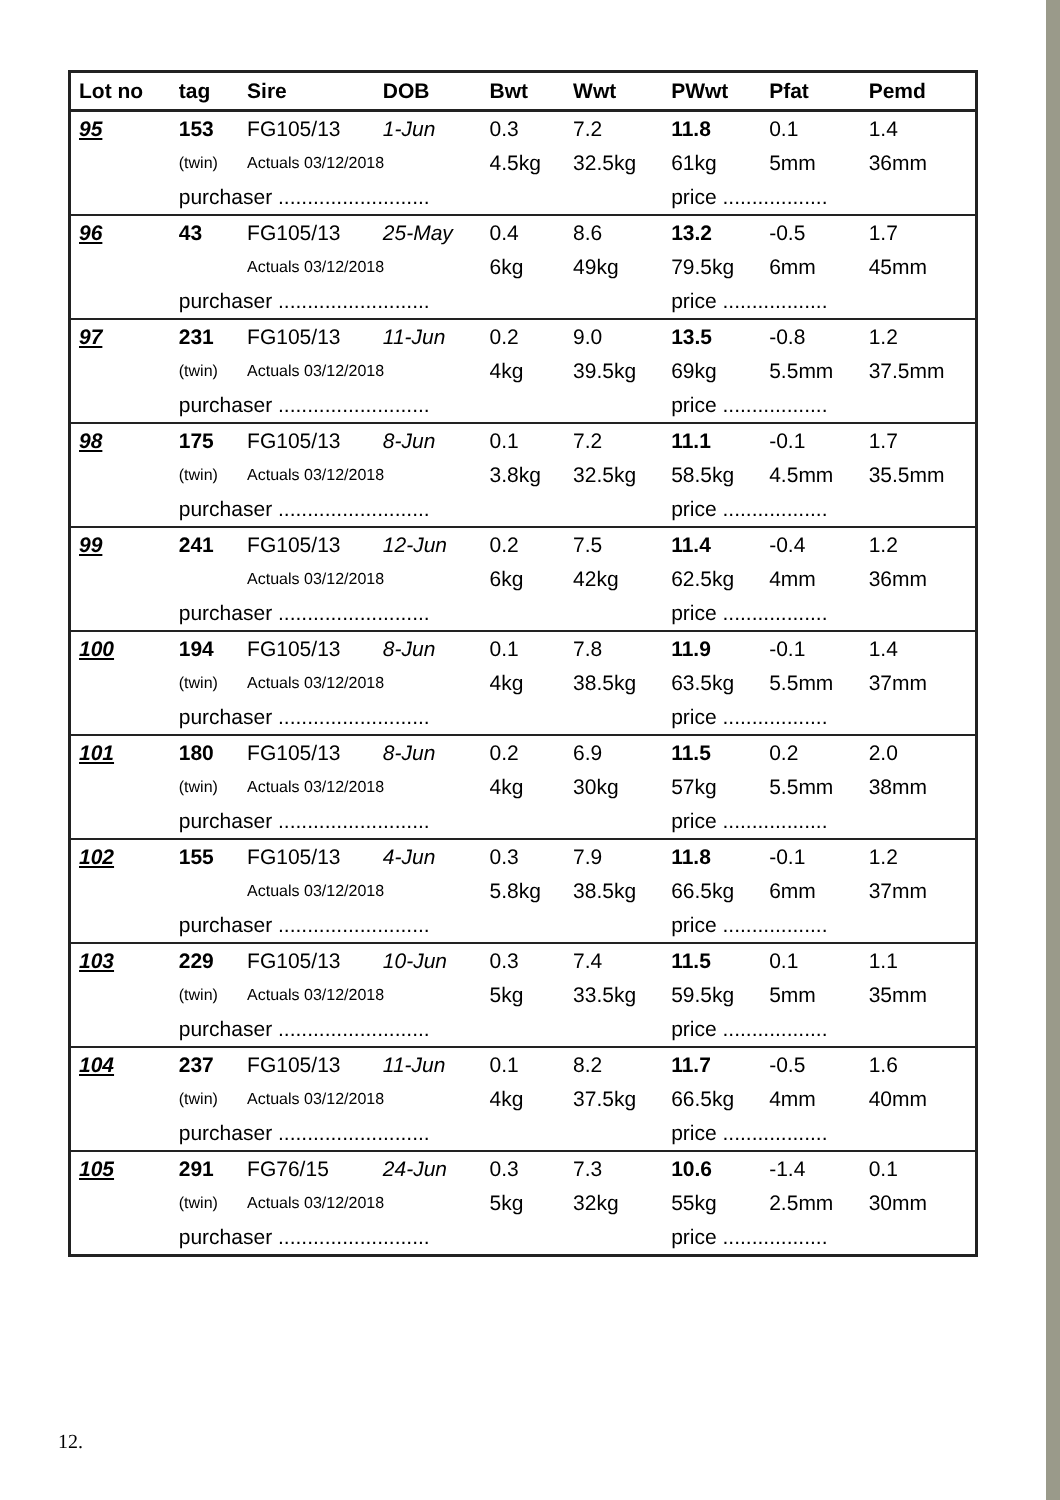| Lot no | tag | Sire | DOB | Bwt | Wwt | PWwt | Pfat | Pemd |
| --- | --- | --- | --- | --- | --- | --- | --- | --- |
| 95 | 153 | FG105/13 | 1-Jun | 0.3 | 7.2 | 11.8 | 0.1 | 1.4 |
| | (twin) | Actuals 03/12/2018 | | 4.5kg | 32.5kg | 61kg | 5mm | 36mm |
| | purchaser .......................... | | | | | price .................. | | |
| 96 | 43 | FG105/13 | 25-May | 0.4 | 8.6 | 13.2 | -0.5 | 1.7 |
| | | Actuals 03/12/2018 | | 6kg | 49kg | 79.5kg | 6mm | 45mm |
| | purchaser .......................... | | | | | price .................. | | |
| 97 | 231 | FG105/13 | 11-Jun | 0.2 | 9.0 | 13.5 | -0.8 | 1.2 |
| | (twin) | Actuals 03/12/2018 | | 4kg | 39.5kg | 69kg | 5.5mm | 37.5mm |
| | purchaser .......................... | | | | | price .................. | | |
| 98 | 175 | FG105/13 | 8-Jun | 0.1 | 7.2 | 11.1 | -0.1 | 1.7 |
| | (twin) | Actuals 03/12/2018 | | 3.8kg | 32.5kg | 58.5kg | 4.5mm | 35.5mm |
| | purchaser .......................... | | | | | price .................. | | |
| 99 | 241 | FG105/13 | 12-Jun | 0.2 | 7.5 | 11.4 | -0.4 | 1.2 |
| | | Actuals 03/12/2018 | | 6kg | 42kg | 62.5kg | 4mm | 36mm |
| | purchaser .......................... | | | | | price .................. | | |
| 100 | 194 | FG105/13 | 8-Jun | 0.1 | 7.8 | 11.9 | -0.1 | 1.4 |
| | (twin) | Actuals 03/12/2018 | | 4kg | 38.5kg | 63.5kg | 5.5mm | 37mm |
| | purchaser .......................... | | | | | price .................. | | |
| 101 | 180 | FG105/13 | 8-Jun | 0.2 | 6.9 | 11.5 | 0.2 | 2.0 |
| | (twin) | Actuals 03/12/2018 | | 4kg | 30kg | 57kg | 5.5mm | 38mm |
| | purchaser .......................... | | | | | price .................. | | |
| 102 | 155 | FG105/13 | 4-Jun | 0.3 | 7.9 | 11.8 | -0.1 | 1.2 |
| | | Actuals 03/12/2018 | | 5.8kg | 38.5kg | 66.5kg | 6mm | 37mm |
| | purchaser .......................... | | | | | price .................. | | |
| 103 | 229 | FG105/13 | 10-Jun | 0.3 | 7.4 | 11.5 | 0.1 | 1.1 |
| | (twin) | Actuals 03/12/2018 | | 5kg | 33.5kg | 59.5kg | 5mm | 35mm |
| | purchaser .......................... | | | | | price .................. | | |
| 104 | 237 | FG105/13 | 11-Jun | 0.1 | 8.2 | 11.7 | -0.5 | 1.6 |
| | (twin) | Actuals 03/12/2018 | | 4kg | 37.5kg | 66.5kg | 4mm | 40mm |
| | purchaser .......................... | | | | | price .................. | | |
| 105 | 291 | FG76/15 | 24-Jun | 0.3 | 7.3 | 10.6 | -1.4 | 0.1 |
| | (twin) | Actuals 03/12/2018 | | 5kg | 32kg | 55kg | 2.5mm | 30mm |
| | purchaser .......................... | | | | | price .................. | | |
12.